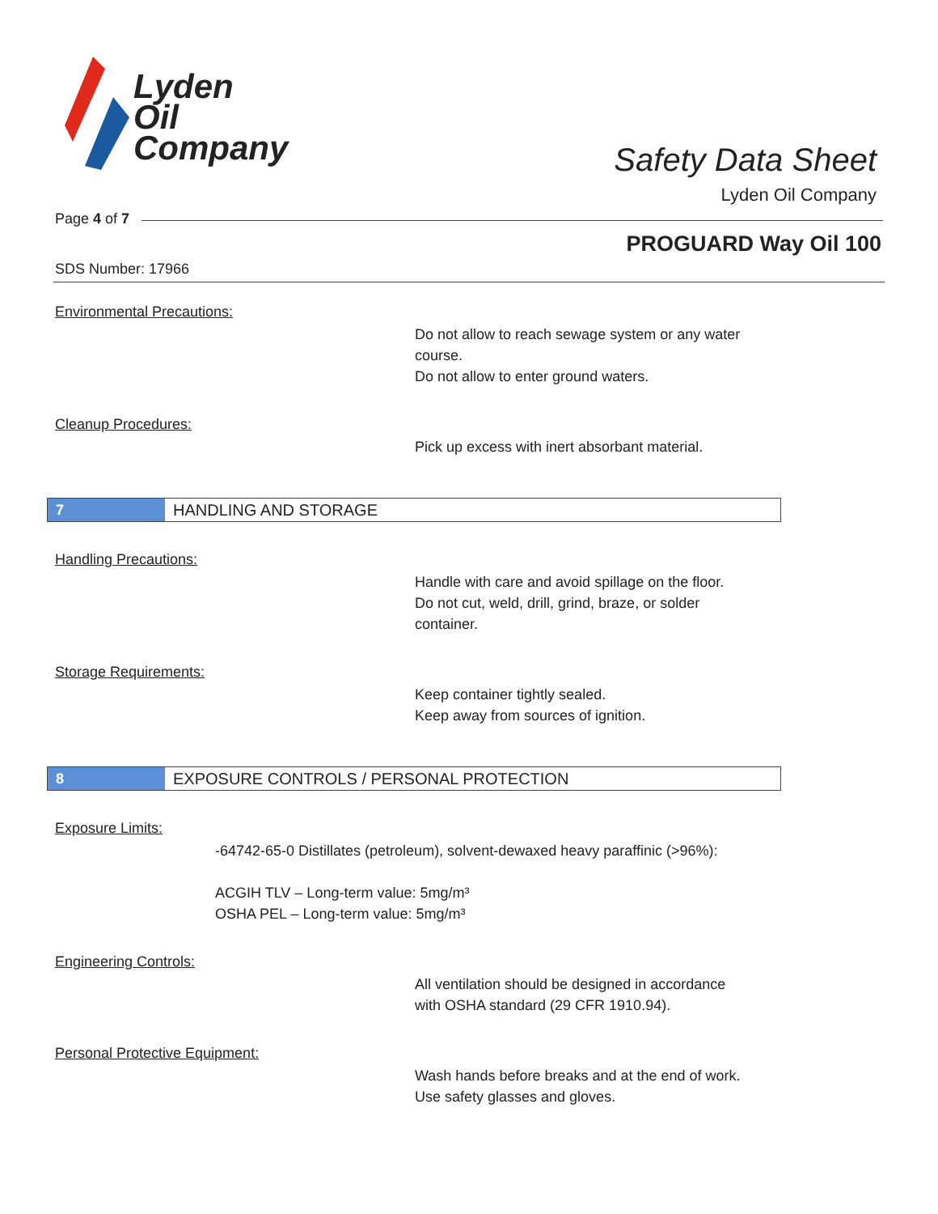Lyden
Oil
Company
Safety Data Sheet
Lyden Oil Company
Page 4 of 7
PROGUARD Way Oil 100
SDS Number: 17966
Environmental Precautions:
Do not allow to reach sewage system or any water
course.
Do not allow to enter ground waters.
Cleanup Procedures:
Pick up excess with inert absorbant material.
7 HANDLING AND STORAGE
Handling Precautions:
Handle with care and avoid spillage on the floor.
Do not cut, weld, drill, grind, braze, or solder
container.
Storage Requirements:
Keep container tightly sealed.
Keep away from sources of ignition.
8 EXPOSURE CONTROLS / PERSONAL PROTECTION
Exposure Limits:
-64742-65-0 Distillates (petroleum), solvent-dewaxed heavy paraffinic (>96%):
ACGIH TLV – Long-term value: 5mg/m³
OSHA PEL – Long-term value: 5mg/m³
Engineering Controls:
All ventilation should be designed in accordance
with OSHA standard (29 CFR 1910.94).
Personal Protective Equipment:
Wash hands before breaks and at the end of work.
Use safety glasses and gloves.